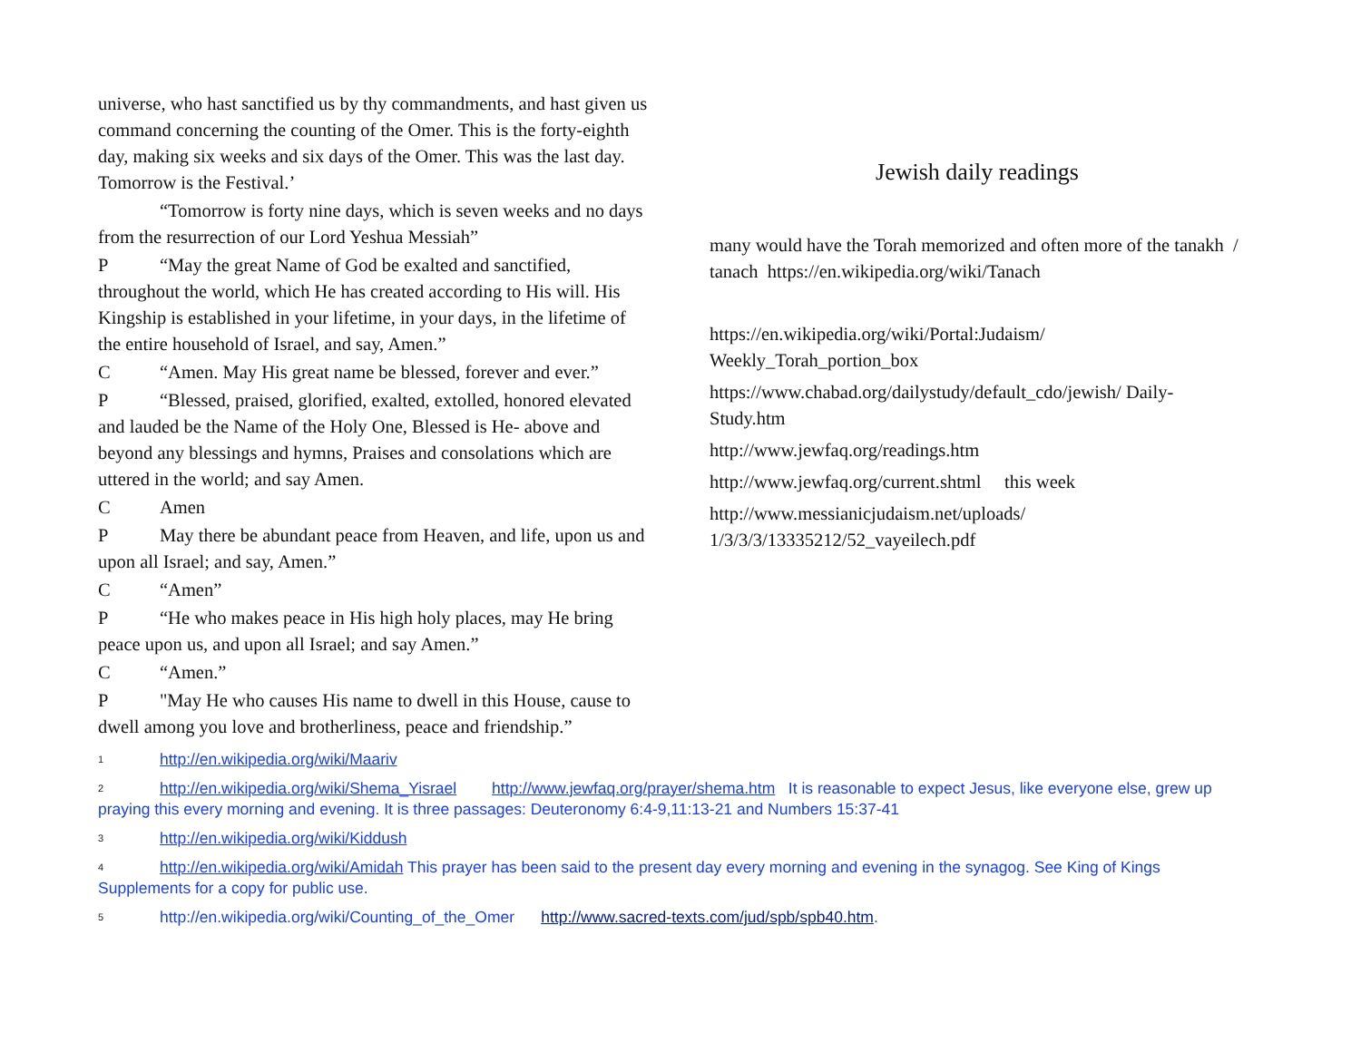universe, who hast sanctified us by thy commandments, and hast given us command concerning the counting of the Omer. This is the forty-eighth day, making six weeks and six days of the Omer. This was the last day. Tomorrow is the Festival.’
“Tomorrow is forty nine days, which is seven weeks and no days from the resurrection of our Lord Yeshua Messiah”
P “May the great Name of God be exalted and sanctified, throughout the world, which He has created according to His will. His Kingship is established in your lifetime, in your days, in the lifetime of the entire household of Israel, and say, Amen.”
C “Amen. May His great name be blessed, forever and ever.”
P “Blessed, praised, glorified, exalted, extolled, honored elevated and lauded be the Name of the Holy One, Blessed is He- above and beyond any blessings and hymns, Praises and consolations which are uttered in the world; and say Amen.
C Amen
P May there be abundant peace from Heaven, and life, upon us and upon all Israel; and say, Amen.”
C “Amen”
P “He who makes peace in His high holy places, may He bring peace upon us, and upon all Israel; and say Amen.”
C “Amen.”
P "May He who causes His name to dwell in this House, cause to dwell among you love and brotherliness, peace and friendship.”
Jewish daily readings
many would have the Torah memorized and often more of the tanakh / tanach https://en.wikipedia.org/wiki/Tanach
https://en.wikipedia.org/wiki/Portal:Judaism/ Weekly_Torah_portion_box
https://www.chabad.org/dailystudy/default_cdo/jewish/ Daily-Study.htm
http://www.jewfaq.org/readings.htm
http://www.jewfaq.org/current.shtml this week
http://www.messianicjudaism.net/uploads/ 1/3/3/3/13335212/52_vayeilech.pdf
<sup>1</sup> http://en.wikipedia.org/wiki/Maariv
<sup>2</sup> http://en.wikipedia.org/wiki/Shema_Yisrael http://www.jewfaq.org/prayer/shema.htm It is reasonable to expect Jesus, like everyone else, grew up praying this every morning and evening. It is three passages: Deuteronomy 6:4-9,11:13-21 and Numbers 15:37-41
<sup>3</sup> http://en.wikipedia.org/wiki/Kiddush
<sup>4</sup> http://en.wikipedia.org/wiki/Amidah This prayer has been said to the present day every morning and evening in the synagog. See King of Kings Supplements for a copy for public use.
<sup>5</sup> http://en.wikipedia.org/wiki/Counting_of_the_Omer http://www.sacred-texts.com/jud/spb/spb40.htm.